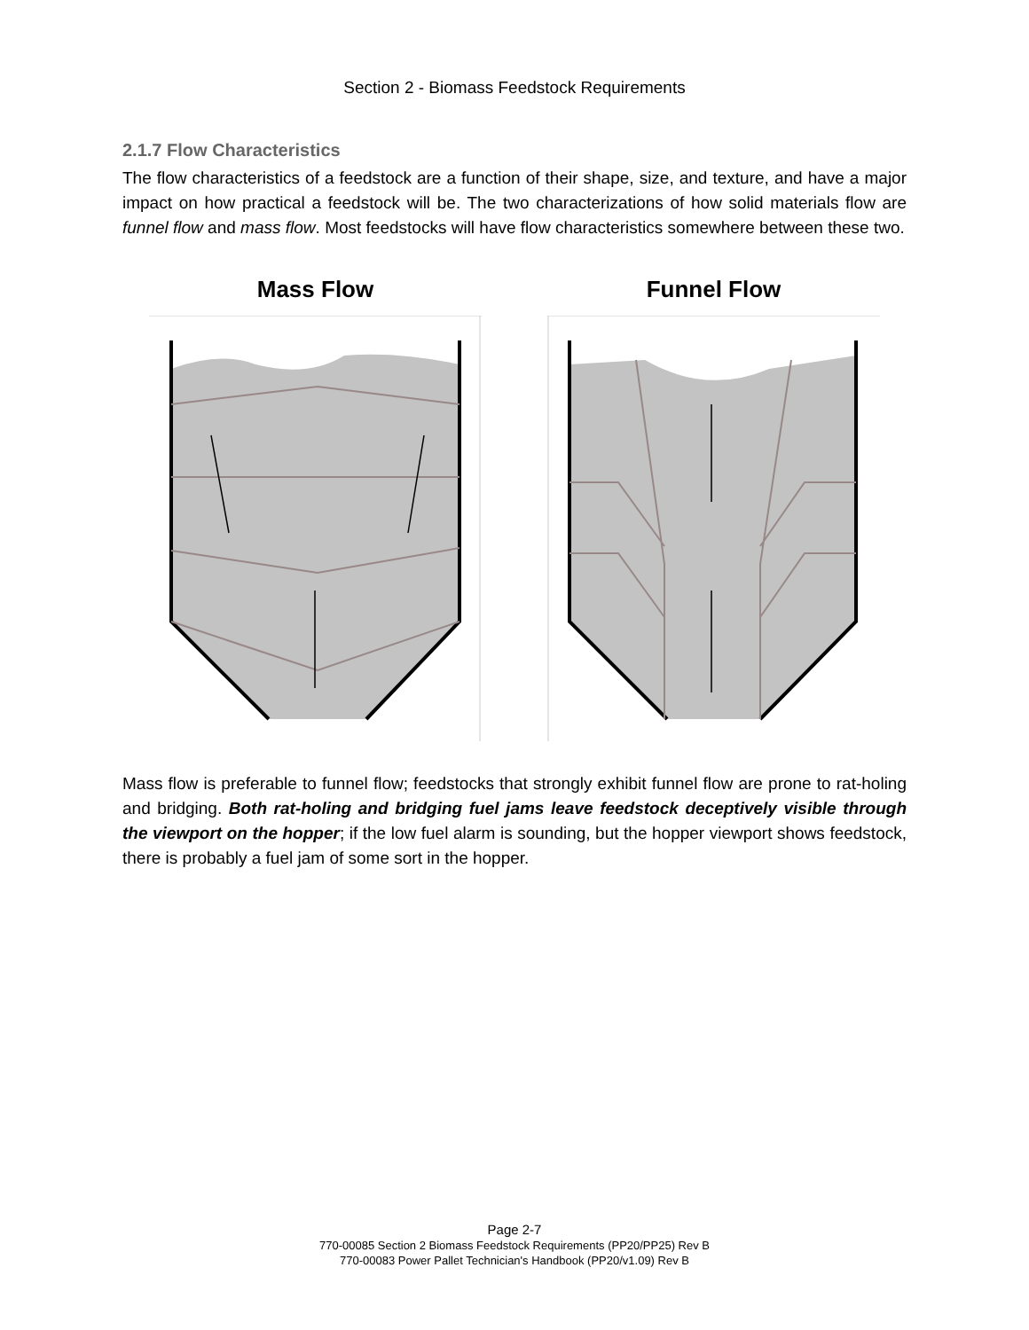Section 2 - Biomass Feedstock Requirements
2.1.7 Flow Characteristics
The flow characteristics of a feedstock are a function of their shape, size, and texture, and have a major impact on how practical a feedstock will be. The two characterizations of how solid materials flow are funnel flow and mass flow. Most feedstocks will have flow characteristics somewhere between these two.
Mass Flow Funnel Flow
Mass flow is preferable to funnel flow; feedstocks that strongly exhibit funnel flow are prone to rat-holing and bridging. Both rat-holing and bridging fuel jams leave feedstock deceptively visible through the viewport on the hopper; if the low fuel alarm is sounding, but the hopper viewport shows feedstock, there is probably a fuel jam of some sort in the hopper.
Page 2-7
770-00085 Section 2 Biomass Feedstock Requirements (PP20/PP25) Rev B
770-00083 Power Pallet Technician's Handbook (PP20/v1.09) Rev B